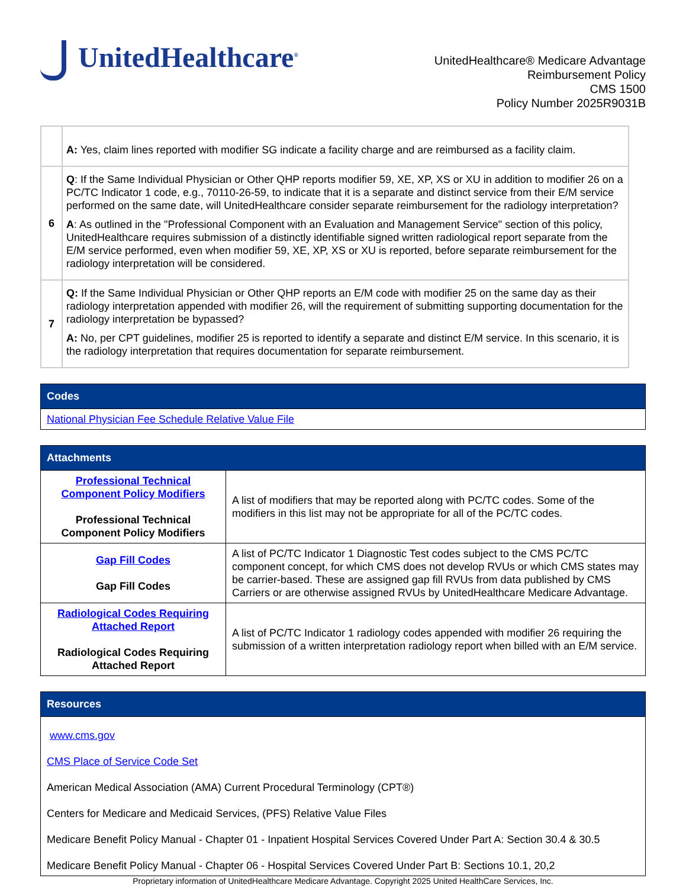UnitedHealthcare<sup>®</sup>
UnitedHealthcare® Medicare Advantage
Reimbursement Policy
CMS 1500
Policy Number 2025R9031B
| | A: Yes, claim lines reported with modifier SG indicate a facility charge and are reimbursed as a facility claim. |
| 6 | Q : If the Same Individual Physician or Other QHP reports modifier 59, XE, XP, XS or XU in addition to modifier 26 on a PC/TC Indicator 1 code, e.g., 70110-26-59, to indicate that it is a separate and distinct service from their E/M service performed on the same date, will UnitedHealthcare consider separate reimbursement for the radiology interpretation? A : As outlined in the "Professional Component with an Evaluation and Management Service" section of this policy, UnitedHealthcare requires submission of a distinctly identifiable signed written radiological report separate from the E/M service performed, even when modifier 59, XE, XP, XS or XU is reported, before separate reimbursement for the radiology interpretation will be considered. |
| 7 | Q: If the Same Individual Physician or Other QHP reports an E/M code with modifier 25 on the same day as their radiology interpretation appended with modifier 26, will the requirement of submitting supporting documentation for the radiology interpretation be bypassed? A: No, per CPT guidelines, modifier 25 is reported to identify a separate and distinct E/M service. In this scenario, it is the radiology interpretation that requires documentation for separate reimbursement. |
| Codes |
| --- |
| National Physician Fee Schedule Relative Value File |
| Attachments | |
| --- | --- |
| Professional Technical Component Policy Modifiers Professional Technical Component Policy Modifiers | A list of modifiers that may be reported along with PC/TC codes. Some of the modifiers in this list may not be appropriate for all of the PC/TC codes. |
| Gap Fill Codes Gap Fill Codes | A list of PC/TC Indicator 1 Diagnostic Test codes subject to the CMS PC/TC component concept, for which CMS does not develop RVUs or which CMS states may be carrier-based. These are assigned gap fill RVUs from data published by CMS Carriers or are otherwise assigned RVUs by UnitedHealthcare Medicare Advantage. |
| Radiological Codes Requiring Attached Report Radiological Codes Requiring Attached Report | A list of PC/TC Indicator 1 radiology codes appended with modifier 26 requiring the submission of a written interpretation radiology report when billed with an E/M service. |
| Resources |
| --- |
| www.cms.gov CMS Place of Service Code Set American Medical Association (AMA) Current Procedural Terminology (CPT®) Centers for Medicare and Medicaid Services, (PFS) Relative Value Files Medicare Benefit Policy Manual - Chapter 01 - Inpatient Hospital Services Covered Under Part A: Section 30.4 & 30.5 Medicare Benefit Policy Manual - Chapter 06 - Hospital Services Covered Under Part B: Sections 10.1, 20,2 |
Proprietary information of UnitedHealthcare Medicare Advantage. Copyright 2025 United HealthCare Services, Inc.